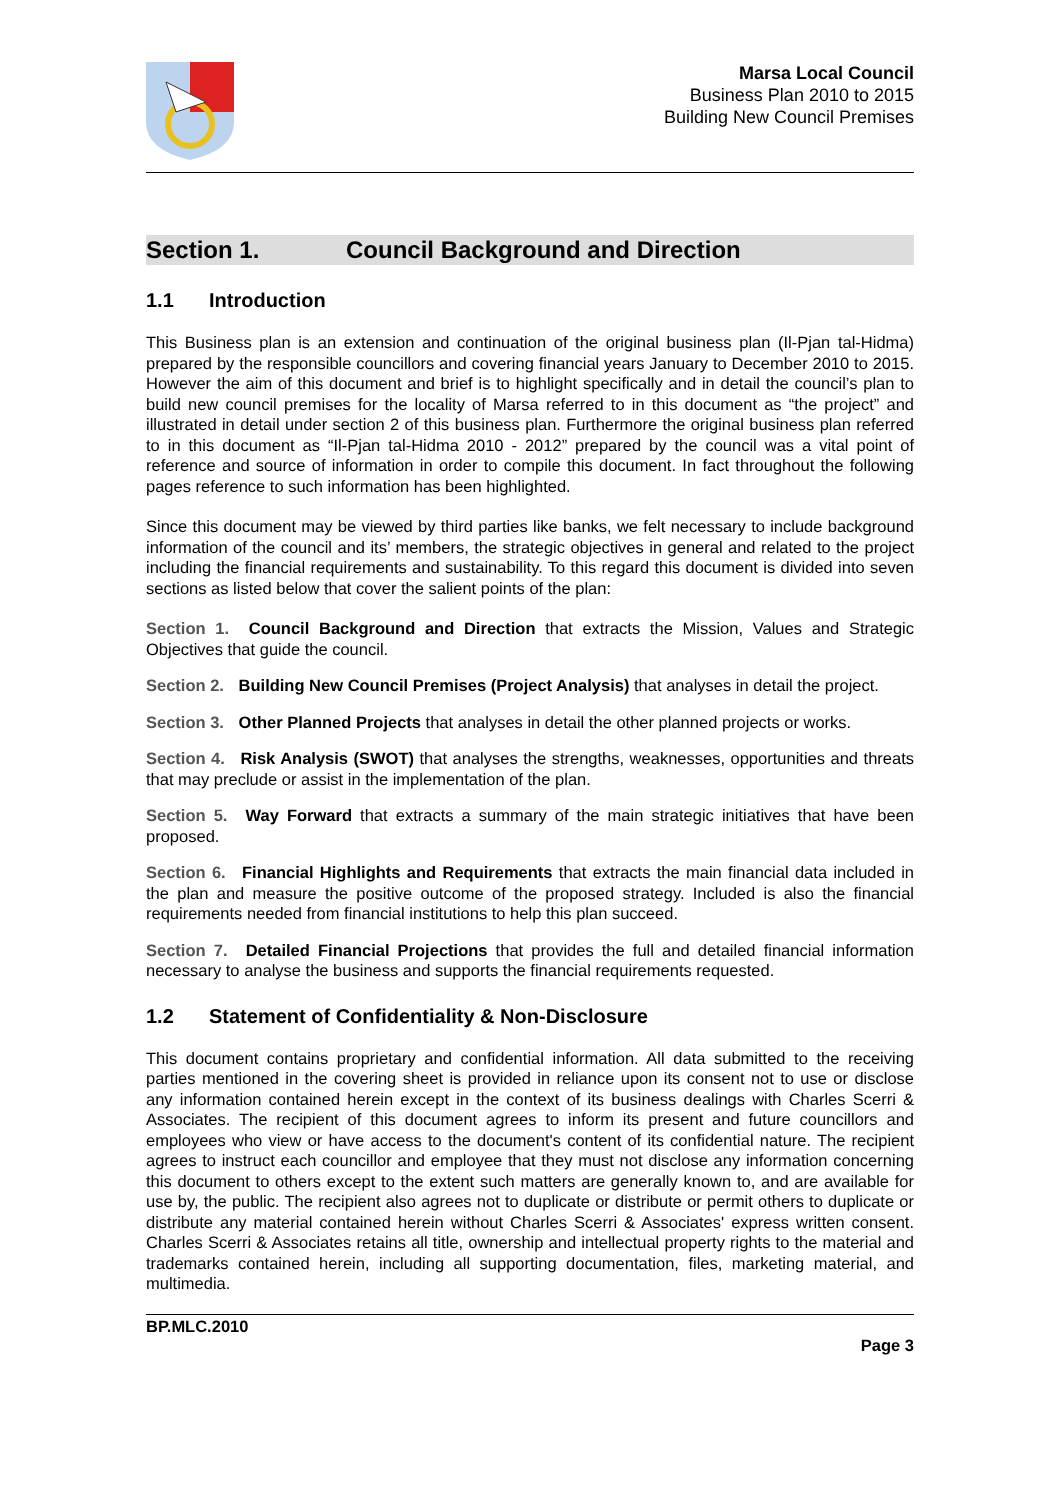Marsa Local Council
Business Plan 2010 to 2015
Building New Council Premises
Section 1. Council Background and Direction
1.1 Introduction
This Business plan is an extension and continuation of the original business plan (Il-Pjan tal-Hidma) prepared by the responsible councillors and covering financial years January to December 2010 to 2015. However the aim of this document and brief is to highlight specifically and in detail the council’s plan to build new council premises for the locality of Marsa referred to in this document as “the project” and illustrated in detail under section 2 of this business plan. Furthermore the original business plan referred to in this document as “Il-Pjan tal-Hidma 2010 - 2012” prepared by the council was a vital point of reference and source of information in order to compile this document. In fact throughout the following pages reference to such information has been highlighted.
Since this document may be viewed by third parties like banks, we felt necessary to include background information of the council and its’ members, the strategic objectives in general and related to the project including the financial requirements and sustainability. To this regard this document is divided into seven sections as listed below that cover the salient points of the plan:
Section 1. Council Background and Direction that extracts the Mission, Values and Strategic Objectives that guide the council.
Section 2. Building New Council Premises (Project Analysis) that analyses in detail the project.
Section 3. Other Planned Projects that analyses in detail the other planned projects or works.
Section 4. Risk Analysis (SWOT) that analyses the strengths, weaknesses, opportunities and threats that may preclude or assist in the implementation of the plan.
Section 5. Way Forward that extracts a summary of the main strategic initiatives that have been proposed.
Section 6. Financial Highlights and Requirements that extracts the main financial data included in the plan and measure the positive outcome of the proposed strategy. Included is also the financial requirements needed from financial institutions to help this plan succeed.
Section 7. Detailed Financial Projections that provides the full and detailed financial information necessary to analyse the business and supports the financial requirements requested.
1.2 Statement of Confidentiality & Non-Disclosure
This document contains proprietary and confidential information. All data submitted to the receiving parties mentioned in the covering sheet is provided in reliance upon its consent not to use or disclose any information contained herein except in the context of its business dealings with Charles Scerri & Associates. The recipient of this document agrees to inform its present and future councillors and employees who view or have access to the document's content of its confidential nature. The recipient agrees to instruct each councillor and employee that they must not disclose any information concerning this document to others except to the extent such matters are generally known to, and are available for use by, the public. The recipient also agrees not to duplicate or distribute or permit others to duplicate or distribute any material contained herein without Charles Scerri & Associates' express written consent. Charles Scerri & Associates retains all title, ownership and intellectual property rights to the material and trademarks contained herein, including all supporting documentation, files, marketing material, and multimedia.
BP.MLC.2010
Page 3